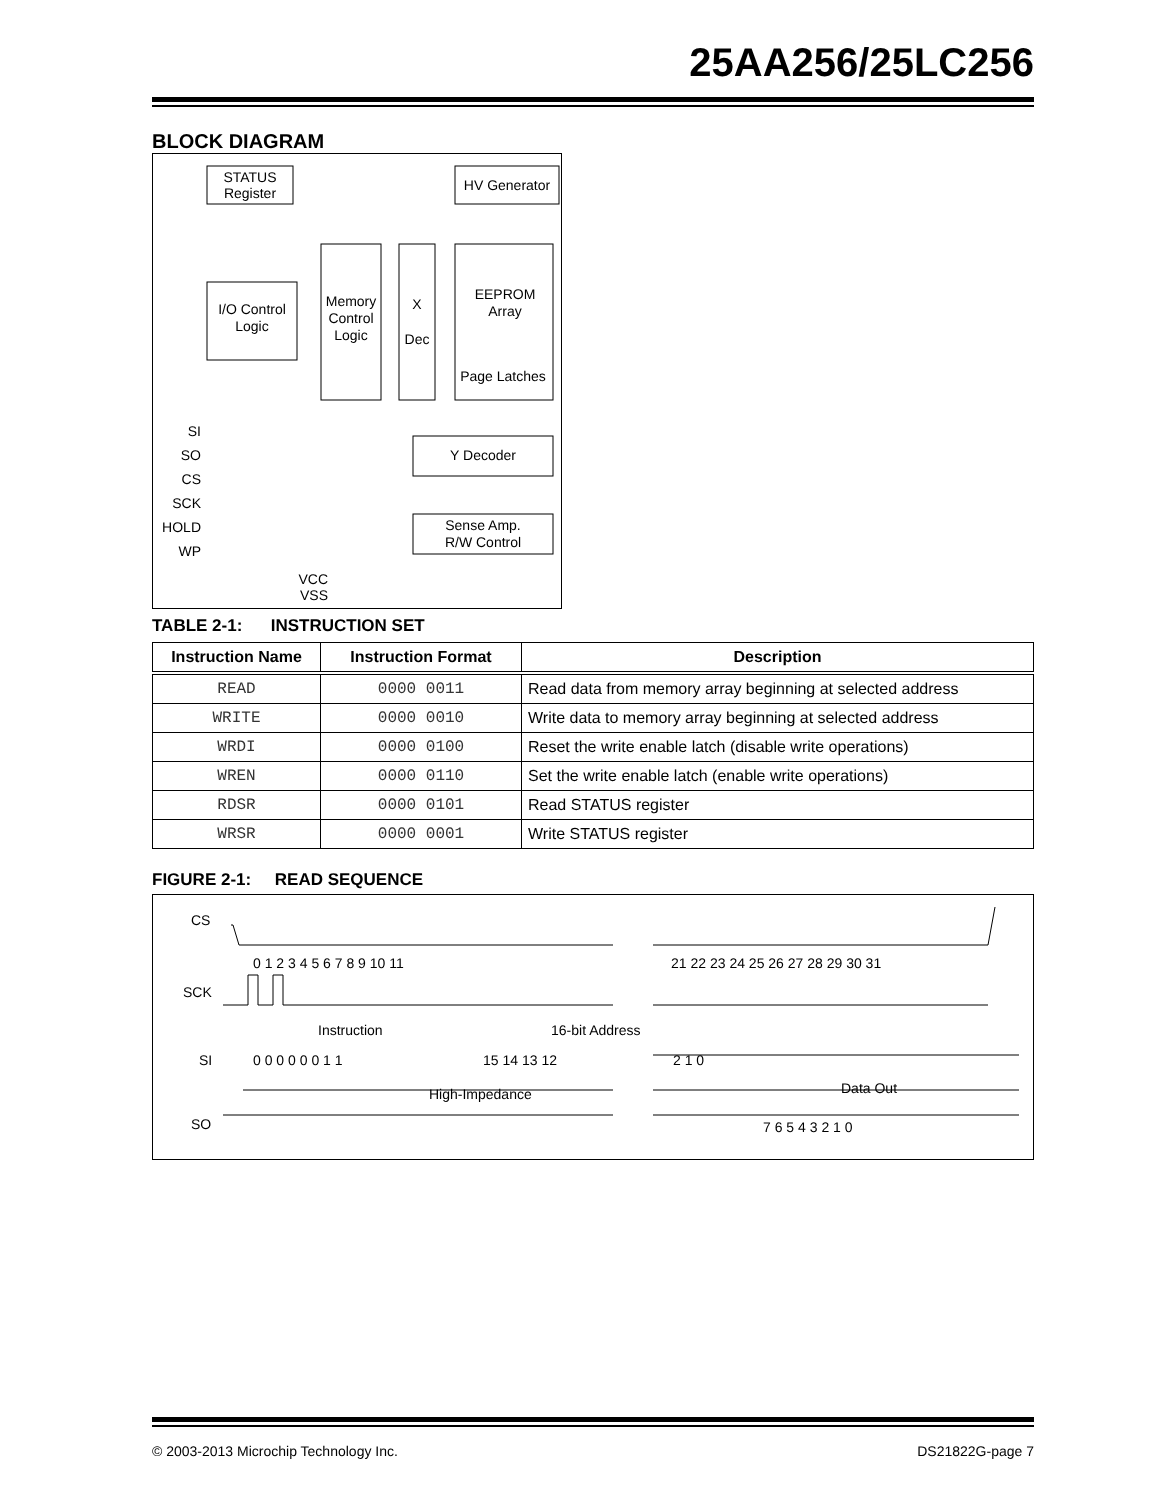25AA256/25LC256
BLOCK DIAGRAM
STATUS
Register
I/O Control
Logic
Memory
Control
Logic
X
Dec
HV Generator
EEPROM
Array
Page Latches
Y Decoder
Sense Amp.
R/W Control
SI
SO
CS
SCK
HOLD
WP
VCC
VSS
TABLE 2-1: INSTRUCTION SET
| Instruction Name | Instruction Format | Description |
| --- | --- | --- |
| READ | 0000 0011 | Read data from memory array beginning at selected address |
| WRITE | 0000 0010 | Write data to memory array beginning at selected address |
| WRDI | 0000 0100 | Reset the write enable latch (disable write operations) |
| WREN | 0000 0110 | Set the write enable latch (enable write operations) |
| RDSR | 0000 0101 | Read STATUS register |
| WRSR | 0000 0001 | Write STATUS register |
FIGURE 2-1: READ SEQUENCE
CS
SCK
SI
SO
0 1 2 3 4 5 6 7 8 9 10 11
21 22 23 24 25 26 27 28 29 30 31
Instruction
16-bit Address
0 0 0 0 0 0 1 1
15 14 13 12
2 1 0
High-Impedance
Data Out
7 6 5 4 3 2 1 0
© 2003-2013 Microchip Technology Inc. DS21822G-page 7